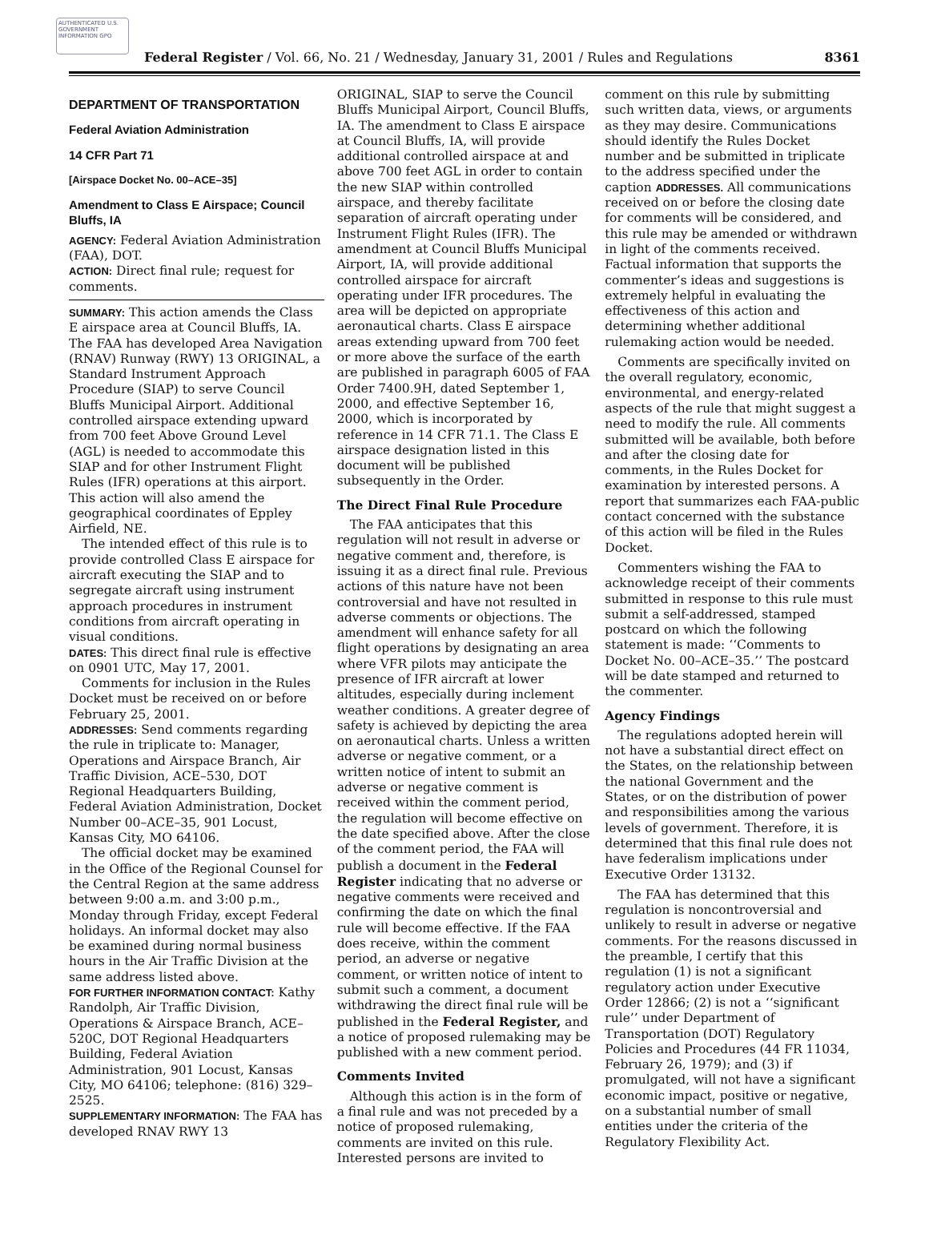AUTHENTICATED U.S. GOVERNMENT INFORMATION GPO
Federal Register / Vol. 66, No. 21 / Wednesday, January 31, 2001 / Rules and Regulations 8361
DEPARTMENT OF TRANSPORTATION
Federal Aviation Administration
14 CFR Part 71
[Airspace Docket No. 00–ACE–35]
Amendment to Class E Airspace; Council Bluffs, IA
AGENCY: Federal Aviation Administration (FAA), DOT.
ACTION: Direct final rule; request for comments.
SUMMARY: This action amends the Class E airspace area at Council Bluffs, IA. The FAA has developed Area Navigation (RNAV) Runway (RWY) 13 ORIGINAL, a Standard Instrument Approach Procedure (SIAP) to serve Council Bluffs Municipal Airport. Additional controlled airspace extending upward from 700 feet Above Ground Level (AGL) is needed to accommodate this SIAP and for other Instrument Flight Rules (IFR) operations at this airport. This action will also amend the geographical coordinates of Eppley Airfield, NE.
The intended effect of this rule is to provide controlled Class E airspace for aircraft executing the SIAP and to segregate aircraft using instrument approach procedures in instrument conditions from aircraft operating in visual conditions.
DATES: This direct final rule is effective on 0901 UTC, May 17, 2001.
Comments for inclusion in the Rules Docket must be received on or before February 25, 2001.
ADDRESSES: Send comments regarding the rule in triplicate to: Manager, Operations and Airspace Branch, Air Traffic Division, ACE–530, DOT Regional Headquarters Building, Federal Aviation Administration, Docket Number 00–ACE–35, 901 Locust, Kansas City, MO 64106.
The official docket may be examined in the Office of the Regional Counsel for the Central Region at the same address between 9:00 a.m. and 3:00 p.m., Monday through Friday, except Federal holidays. An informal docket may also be examined during normal business hours in the Air Traffic Division at the same address listed above.
FOR FURTHER INFORMATION CONTACT: Kathy Randolph, Air Traffic Division, Operations & Airspace Branch, ACE–520C, DOT Regional Headquarters Building, Federal Aviation Administration, 901 Locust, Kansas City, MO 64106; telephone: (816) 329–2525.
SUPPLEMENTARY INFORMATION: The FAA has developed RNAV RWY 13
ORIGINAL, SIAP to serve the Council Bluffs Municipal Airport, Council Bluffs, IA. The amendment to Class E airspace at Council Bluffs, IA, will provide additional controlled airspace at and above 700 feet AGL in order to contain the new SIAP within controlled airspace, and thereby facilitate separation of aircraft operating under Instrument Flight Rules (IFR). The amendment at Council Bluffs Municipal Airport, IA, will provide additional controlled airspace for aircraft operating under IFR procedures. The area will be depicted on appropriate aeronautical charts. Class E airspace areas extending upward from 700 feet or more above the surface of the earth are published in paragraph 6005 of FAA Order 7400.9H, dated September 1, 2000, and effective September 16, 2000, which is incorporated by reference in 14 CFR 71.1. The Class E airspace designation listed in this document will be published subsequently in the Order.
The Direct Final Rule Procedure
The FAA anticipates that this regulation will not result in adverse or negative comment and, therefore, is issuing it as a direct final rule. Previous actions of this nature have not been controversial and have not resulted in adverse comments or objections. The amendment will enhance safety for all flight operations by designating an area where VFR pilots may anticipate the presence of IFR aircraft at lower altitudes, especially during inclement weather conditions. A greater degree of safety is achieved by depicting the area on aeronautical charts. Unless a written adverse or negative comment, or a written notice of intent to submit an adverse or negative comment is received within the comment period, the regulation will become effective on the date specified above. After the close of the comment period, the FAA will publish a document in the Federal Register indicating that no adverse or negative comments were received and confirming the date on which the final rule will become effective. If the FAA does receive, within the comment period, an adverse or negative comment, or written notice of intent to submit such a comment, a document withdrawing the direct final rule will be published in the Federal Register, and a notice of proposed rulemaking may be published with a new comment period.
Comments Invited
Although this action is in the form of a final rule and was not preceded by a notice of proposed rulemaking, comments are invited on this rule. Interested persons are invited to
comment on this rule by submitting such written data, views, or arguments as they may desire. Communications should identify the Rules Docket number and be submitted in triplicate to the address specified under the caption ADDRESSES. All communications received on or before the closing date for comments will be considered, and this rule may be amended or withdrawn in light of the comments received. Factual information that supports the commenter’s ideas and suggestions is extremely helpful in evaluating the effectiveness of this action and determining whether additional rulemaking action would be needed.
Comments are specifically invited on the overall regulatory, economic, environmental, and energy-related aspects of the rule that might suggest a need to modify the rule. All comments submitted will be available, both before and after the closing date for comments, in the Rules Docket for examination by interested persons. A report that summarizes each FAA-public contact concerned with the substance of this action will be filed in the Rules Docket.
Commenters wishing the FAA to acknowledge receipt of their comments submitted in response to this rule must submit a self-addressed, stamped postcard on which the following statement is made: ‘‘Comments to Docket No. 00–ACE–35.’’ The postcard will be date stamped and returned to the commenter.
Agency Findings
The regulations adopted herein will not have a substantial direct effect on the States, on the relationship between the national Government and the States, or on the distribution of power and responsibilities among the various levels of government. Therefore, it is determined that this final rule does not have federalism implications under Executive Order 13132.
The FAA has determined that this regulation is noncontroversial and unlikely to result in adverse or negative comments. For the reasons discussed in the preamble, I certify that this regulation (1) is not a significant regulatory action under Executive Order 12866; (2) is not a ‘‘significant rule’’ under Department of Transportation (DOT) Regulatory Policies and Procedures (44 FR 11034, February 26, 1979); and (3) if promulgated, will not have a significant economic impact, positive or negative, on a substantial number of small entities under the criteria of the Regulatory Flexibility Act.